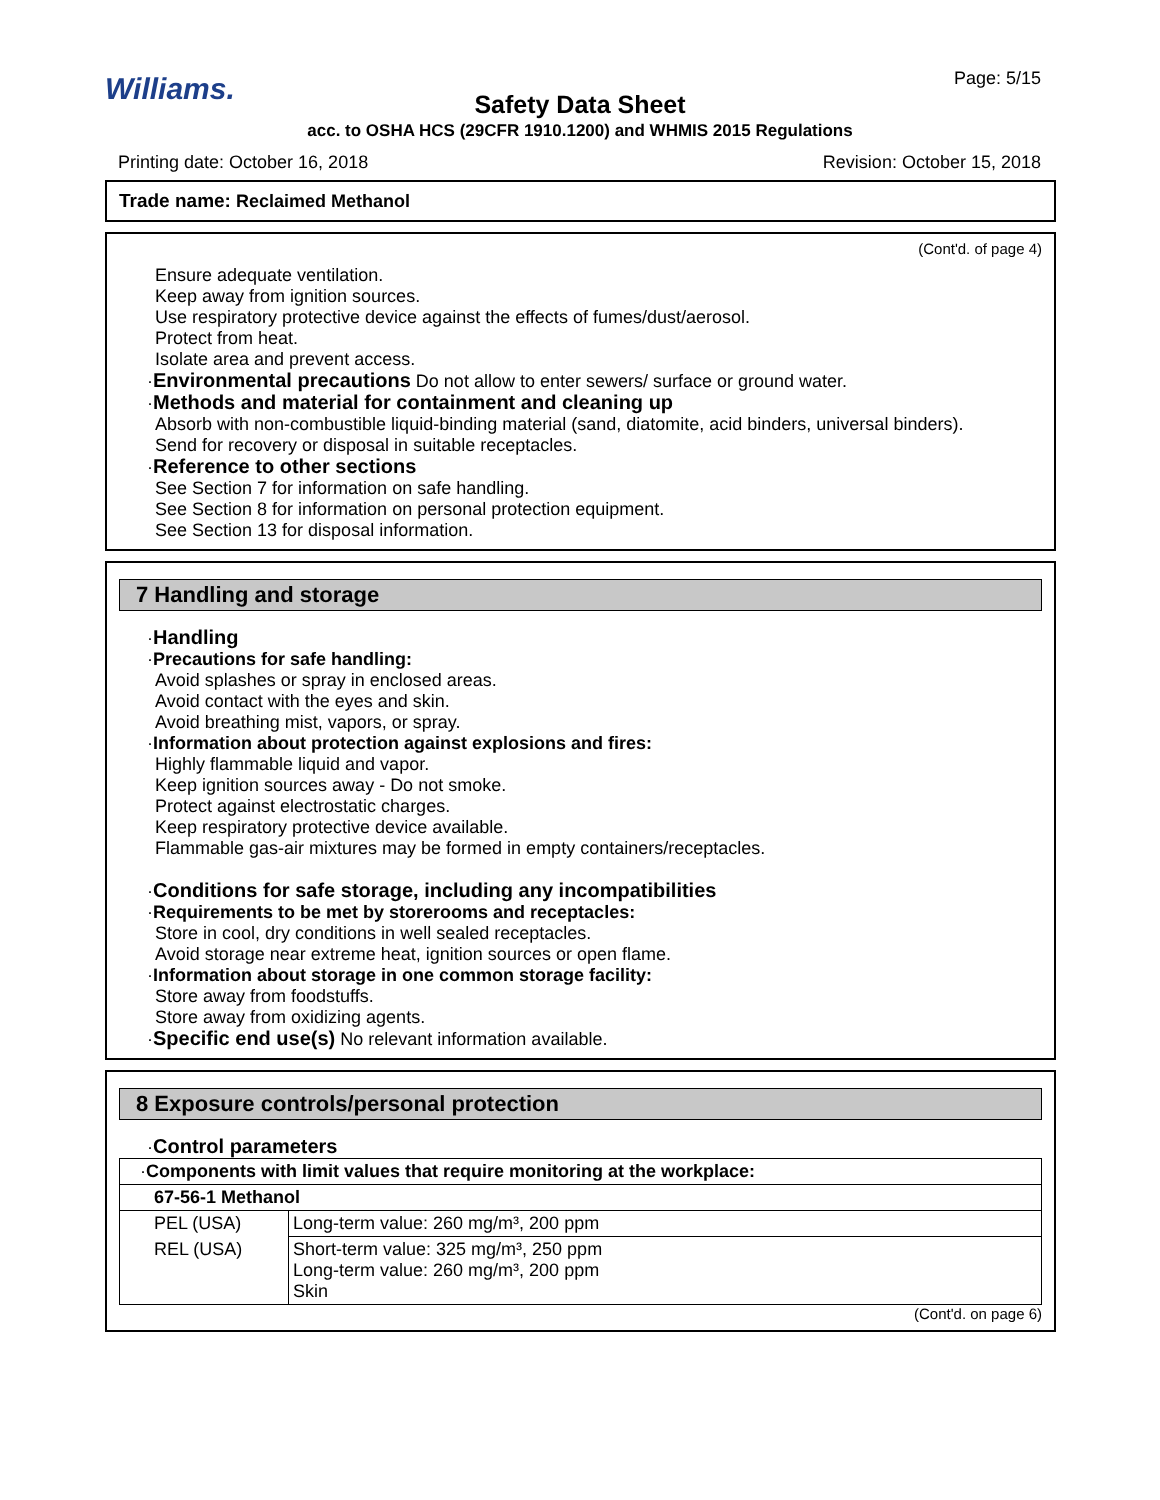Williams. Page: 5/15
Safety Data Sheet
acc. to OSHA HCS (29CFR 1910.1200) and WHMIS 2015 Regulations
Printing date: October 16, 2018
Revision: October 15, 2018
Trade name: Reclaimed Methanol
(Cont'd. of page 4)
Ensure adequate ventilation.
Keep away from ignition sources.
Use respiratory protective device against the effects of fumes/dust/aerosol.
Protect from heat.
Isolate area and prevent access.
·Environmental precautions Do not allow to enter sewers/ surface or ground water.
·Methods and material for containment and cleaning up
Absorb with non-combustible liquid-binding material (sand, diatomite, acid binders, universal binders).
Send for recovery or disposal in suitable receptacles.
·Reference to other sections
See Section 7 for information on safe handling.
See Section 8 for information on personal protection equipment.
See Section 13 for disposal information.
7 Handling and storage
·Handling
·Precautions for safe handling:
Avoid splashes or spray in enclosed areas.
Avoid contact with the eyes and skin.
Avoid breathing mist, vapors, or spray.
·Information about protection against explosions and fires:
Highly flammable liquid and vapor.
Keep ignition sources away - Do not smoke.
Protect against electrostatic charges.
Keep respiratory protective device available.
Flammable gas-air mixtures may be formed in empty containers/receptacles.
·Conditions for safe storage, including any incompatibilities
·Requirements to be met by storerooms and receptacles:
Store in cool, dry conditions in well sealed receptacles.
Avoid storage near extreme heat, ignition sources or open flame.
·Information about storage in one common storage facility:
Store away from foodstuffs.
Store away from oxidizing agents.
·Specific end use(s) No relevant information available.
8 Exposure controls/personal protection
·Control parameters
| · Components with limit values that require monitoring at the workplace: | |
| 67-56-1 Methanol | |
| PEL (USA) | Long-term value: 260 mg/m³, 200 ppm |
| REL (USA) | Short-term value: 325 mg/m³, 250 ppm Long-term value: 260 mg/m³, 200 ppm Skin |
(Cont'd. on page 6)